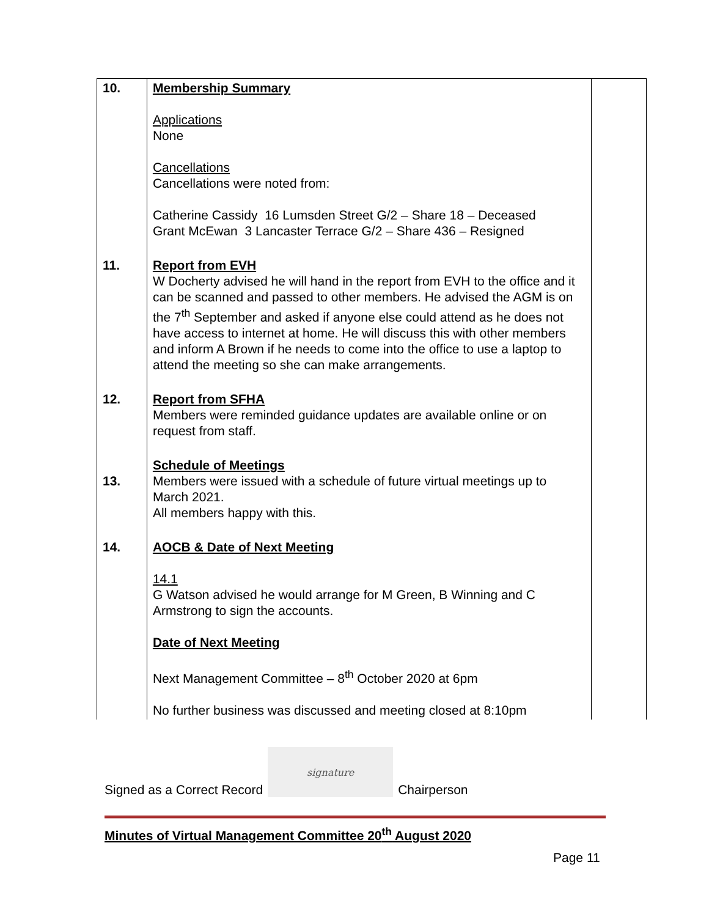| 10. | Membership Summary Applications None Cancellations Cancellations were noted from: Catherine Cassidy 16 Lumsden Street G/2 – Share 18 – Deceased Grant McEwan 3 Lancaster Terrace G/2 – Share 436 – Resigned | |
| 11. | Report from EVH W Docherty advised he will hand in the report from EVH to the office and it can be scanned and passed to other members. He advised the AGM is on the 7<sup>th</sup> September and asked if anyone else could attend as he does not have access to internet at home. He will discuss this with other members and inform A Brown if he needs to come into the office to use a laptop to attend the meeting so she can make arrangements. | |
| 12. | Report from SFHA Members were reminded guidance updates are available online or on request from staff. | |
| 13. | Schedule of Meetings Members were issued with a schedule of future virtual meetings up to March 2021. All members happy with this. | |
| 14. | AOCB & Date of Next Meeting 14.1 G Watson advised he would arrange for M Green, B Winning and C Armstrong to sign the accounts. Date of Next Meeting Next Management Committee – 8<sup>th</sup> October 2020 at 6pm No further business was discussed and meeting closed at 8:10pm | |
Signed as a Correct Record
signature
Chairperson
Minutes of Virtual Management Committee 20<sup>th</sup> August 2020
Page 11